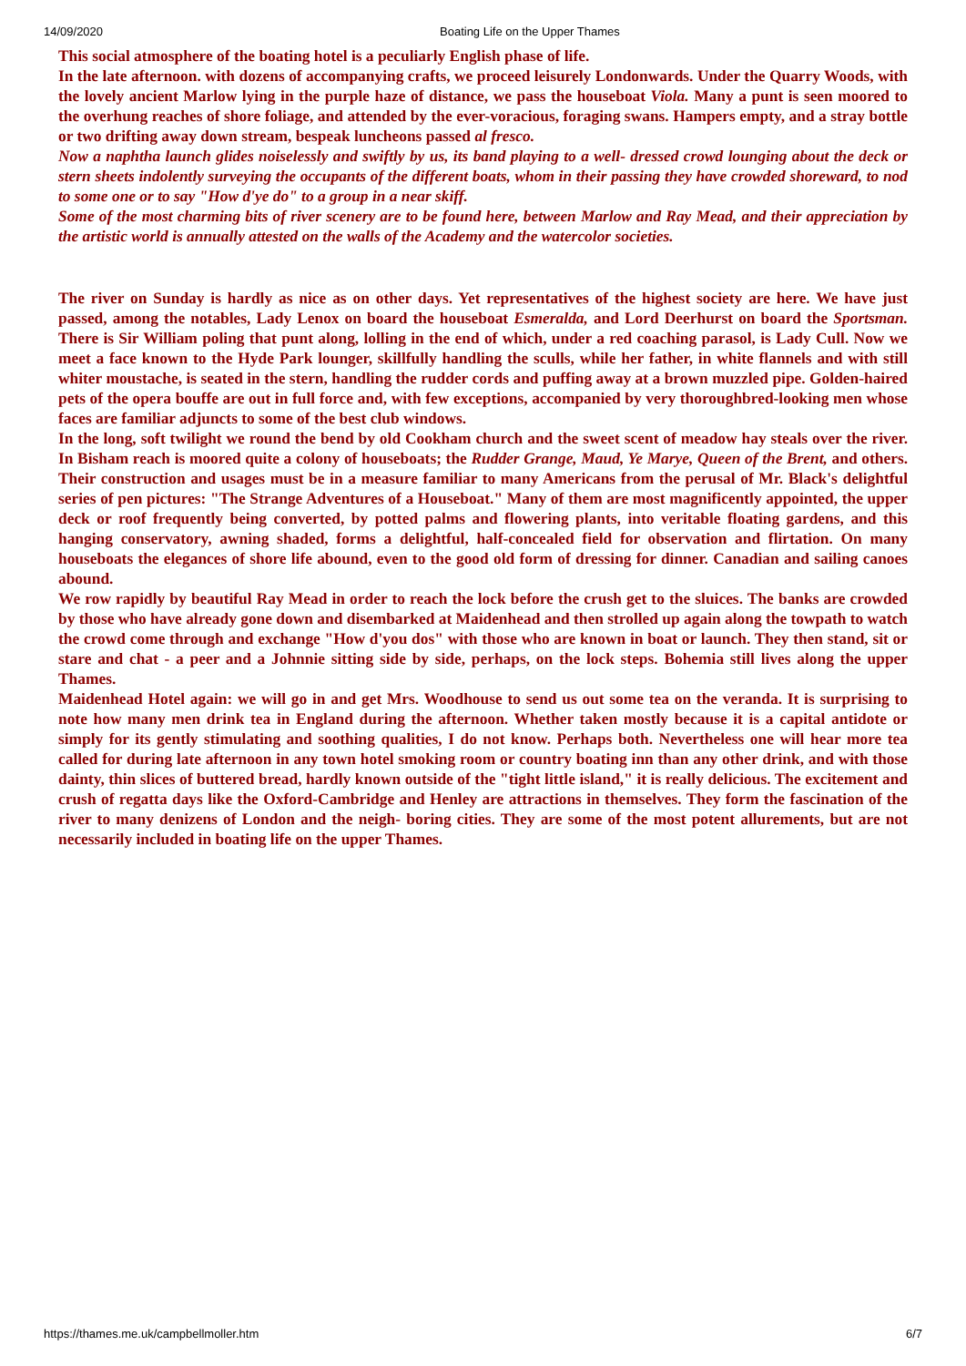14/09/2020 Boating Life on the Upper Thames
This social atmosphere of the boating hotel is a peculiarly English phase of life.
In the late afternoon. with dozens of accompanying crafts, we proceed leisurely Londonwards. Under the Quarry Woods, with the lovely ancient Marlow lying in the purple haze of distance, we pass the houseboat Viola. Many a punt is seen moored to the overhung reaches of shore foliage, and attended by the ever-voracious, foraging swans. Hampers empty, and a stray bottle or two drifting away down stream, bespeak luncheons passed al fresco.
Now a naphtha launch glides noiselessly and swiftly by us, its band playing to a well- dressed crowd lounging about the deck or stern sheets indolently surveying the occupants of the different boats, whom in their passing they have crowded shoreward, to nod to some one or to say "How d'ye do" to a group in a near skiff.
Some of the most charming bits of river scenery are to be found here, between Marlow and Ray Mead, and their appreciation by the artistic world is annually attested on the walls of the Academy and the watercolor societies.
The river on Sunday is hardly as nice as on other days. Yet representatives of the highest society are here. We have just passed, among the notables, Lady Lenox on board the houseboat Esmeralda, and Lord Deerhurst on board the Sportsman. There is Sir William poling that punt along, lolling in the end of which, under a red coaching parasol, is Lady Cull. Now we meet a face known to the Hyde Park lounger, skillfully handling the sculls, while her father, in white flannels and with still whiter moustache, is seated in the stern, handling the rudder cords and puffing away at a brown muzzled pipe. Golden-haired pets of the opera bouffe are out in full force and, with few exceptions, accompanied by very thoroughbred-looking men whose faces are familiar adjuncts to some of the best club windows.
In the long, soft twilight we round the bend by old Cookham church and the sweet scent of meadow hay steals over the river. In Bisham reach is moored quite a colony of houseboats; the Rudder Grange, Maud, Ye Marye, Queen of the Brent, and others. Their construction and usages must be in a measure familiar to many Americans from the perusal of Mr. Black's delightful series of pen pictures: "The Strange Adventures of a Houseboat." Many of them are most magnificently appointed, the upper deck or roof frequently being converted, by potted palms and flowering plants, into veritable floating gardens, and this hanging conservatory, awning shaded, forms a delightful, half-concealed field for observation and flirtation. On many houseboats the elegances of shore life abound, even to the good old form of dressing for dinner. Canadian and sailing canoes abound.
We row rapidly by beautiful Ray Mead in order to reach the lock before the crush get to the sluices. The banks are crowded by those who have already gone down and disembarked at Maidenhead and then strolled up again along the towpath to watch the crowd come through and exchange "How d'you dos" with those who are known in boat or launch. They then stand, sit or stare and chat - a peer and a Johnnie sitting side by side, perhaps, on the lock steps. Bohemia still lives along the upper Thames.
Maidenhead Hotel again: we will go in and get Mrs. Woodhouse to send us out some tea on the veranda. It is surprising to note how many men drink tea in England during the afternoon. Whether taken mostly because it is a capital antidote or simply for its gently stimulating and soothing qualities, I do not know. Perhaps both. Nevertheless one will hear more tea called for during late afternoon in any town hotel smoking room or country boating inn than any other drink, and with those dainty, thin slices of buttered bread, hardly known outside of the "tight little island," it is really delicious. The excitement and crush of regatta days like the Oxford-Cambridge and Henley are attractions in themselves. They form the fascination of the river to many denizens of London and the neigh- boring cities. They are some of the most potent allurements, but are not necessarily included in boating life on the upper Thames.
https://thames.me.uk/campbellmoller.htm 6/7